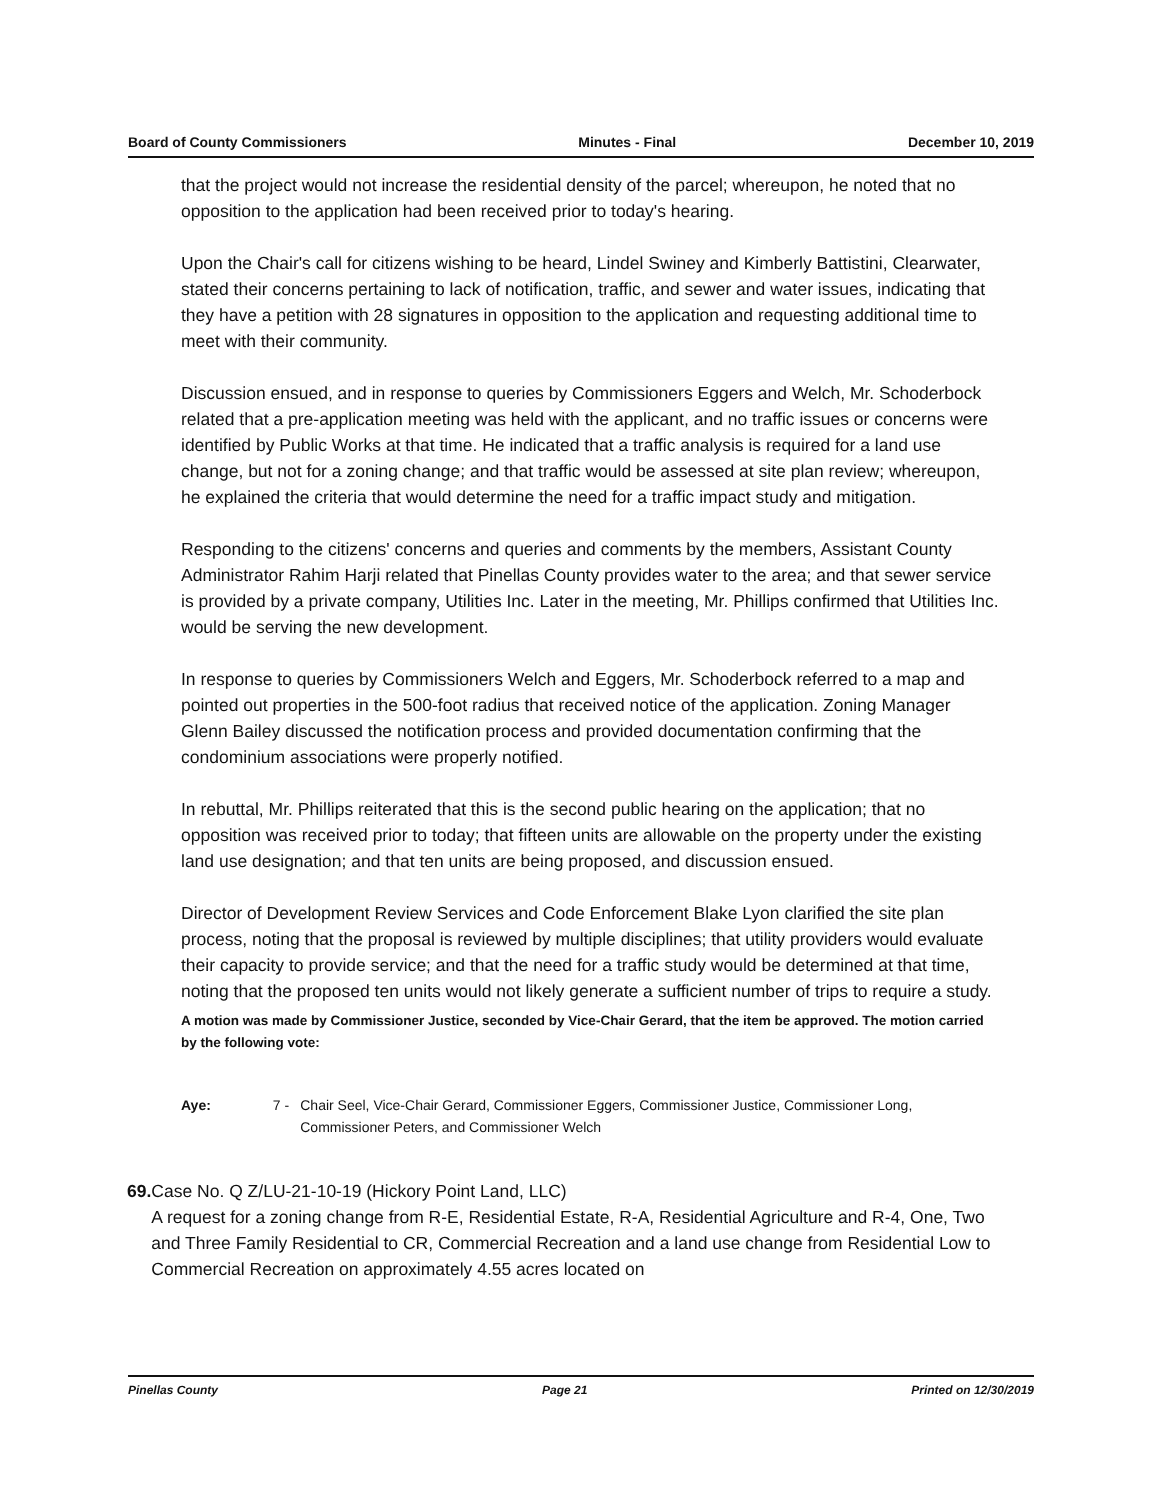Board of County Commissioners Minutes - Final December 10, 2019
that the project would not increase the residential density of the parcel; whereupon, he noted that no opposition to the application had been received prior to today's hearing.
Upon the Chair's call for citizens wishing to be heard, Lindel Swiney and Kimberly Battistini, Clearwater, stated their concerns pertaining to lack of notification, traffic, and sewer and water issues, indicating that they have a petition with 28 signatures in opposition to the application and requesting additional time to meet with their community.
Discussion ensued, and in response to queries by Commissioners Eggers and Welch, Mr. Schoderbock related that a pre-application meeting was held with the applicant, and no traffic issues or concerns were identified by Public Works at that time. He indicated that a traffic analysis is required for a land use change, but not for a zoning change; and that traffic would be assessed at site plan review; whereupon, he explained the criteria that would determine the need for a traffic impact study and mitigation.
Responding to the citizens' concerns and queries and comments by the members, Assistant County Administrator Rahim Harji related that Pinellas County provides water to the area; and that sewer service is provided by a private company, Utilities Inc. Later in the meeting, Mr. Phillips confirmed that Utilities Inc. would be serving the new development.
In response to queries by Commissioners Welch and Eggers, Mr. Schoderbock referred to a map and pointed out properties in the 500-foot radius that received notice of the application. Zoning Manager Glenn Bailey discussed the notification process and provided documentation confirming that the condominium associations were properly notified.
In rebuttal, Mr. Phillips reiterated that this is the second public hearing on the application; that no opposition was received prior to today; that fifteen units are allowable on the property under the existing land use designation; and that ten units are being proposed, and discussion ensued.
Director of Development Review Services and Code Enforcement Blake Lyon clarified the site plan process, noting that the proposal is reviewed by multiple disciplines; that utility providers would evaluate their capacity to provide service; and that the need for a traffic study would be determined at that time, noting that the proposed ten units would not likely generate a sufficient number of trips to require a study.
A motion was made by Commissioner Justice, seconded by Vice-Chair Gerard, that the item be approved. The motion carried by the following vote:
Aye: 7 - Chair Seel, Vice-Chair Gerard, Commissioner Eggers, Commissioner Justice, Commissioner Long, Commissioner Peters, and Commissioner Welch
69. Case No. Q Z/LU-21-10-19 (Hickory Point Land, LLC)
A request for a zoning change from R-E, Residential Estate, R-A, Residential Agriculture and R-4, One, Two and Three Family Residential to CR, Commercial Recreation and a land use change from Residential Low to Commercial Recreation on approximately 4.55 acres located on
Pinellas County Page 21 Printed on 12/30/2019